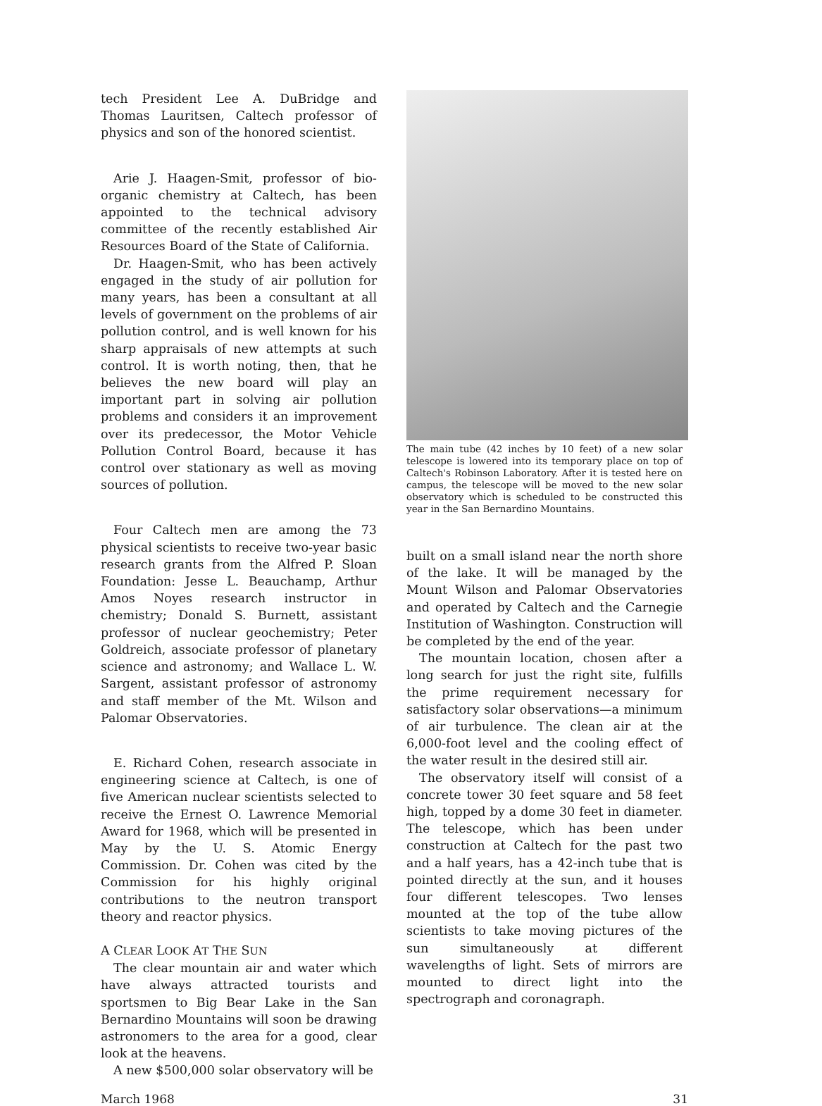tech President Lee A. DuBridge and Thomas Lauritsen, Caltech professor of physics and son of the honored scientist.
Arie J. Haagen-Smit, professor of bio-organic chemistry at Caltech, has been appointed to the technical advisory committee of the recently established Air Resources Board of the State of California.
Dr. Haagen-Smit, who has been actively engaged in the study of air pollution for many years, has been a consultant at all levels of government on the problems of air pollution control, and is well known for his sharp appraisals of new attempts at such control. It is worth noting, then, that he believes the new board will play an important part in solving air pollution problems and considers it an improvement over its predecessor, the Motor Vehicle Pollution Control Board, because it has control over stationary as well as moving sources of pollution.
Four Caltech men are among the 73 physical scientists to receive two-year basic research grants from the Alfred P. Sloan Foundation: Jesse L. Beauchamp, Arthur Amos Noyes research instructor in chemistry; Donald S. Burnett, assistant professor of nuclear geochemistry; Peter Goldreich, associate professor of planetary science and astronomy; and Wallace L. W. Sargent, assistant professor of astronomy and staff member of the Mt. Wilson and Palomar Observatories.
E. Richard Cohen, research associate in engineering science at Caltech, is one of five American nuclear scientists selected to receive the Ernest O. Lawrence Memorial Award for 1968, which will be presented in May by the U. S. Atomic Energy Commission. Dr. Cohen was cited by the Commission for his highly original contributions to the neutron transport theory and reactor physics.
A CLEAR LOOK AT THE SUN
The clear mountain air and water which have always attracted tourists and sportsmen to Big Bear Lake in the San Bernardino Mountains will soon be drawing astronomers to the area for a good, clear look at the heavens.
A new $500,000 solar observatory will be
The main tube (42 inches by 10 feet) of a new solar telescope is lowered into its temporary place on top of Caltech's Robinson Laboratory. After it is tested here on campus, the telescope will be moved to the new solar observatory which is scheduled to be constructed this year in the San Bernardino Mountains.
built on a small island near the north shore of the lake. It will be managed by the Mount Wilson and Palomar Observatories and operated by Caltech and the Carnegie Institution of Washington. Construction will be completed by the end of the year.
The mountain location, chosen after a long search for just the right site, fulfills the prime requirement necessary for satisfactory solar observations—a minimum of air turbulence. The clean air at the 6,000-foot level and the cooling effect of the water result in the desired still air.
The observatory itself will consist of a concrete tower 30 feet square and 58 feet high, topped by a dome 30 feet in diameter. The telescope, which has been under construction at Caltech for the past two and a half years, has a 42-inch tube that is pointed directly at the sun, and it houses four different telescopes. Two lenses mounted at the top of the tube allow scientists to take moving pictures of the sun simultaneously at different wavelengths of light. Sets of mirrors are mounted to direct light into the spectrograph and coronagraph.
March 1968 31